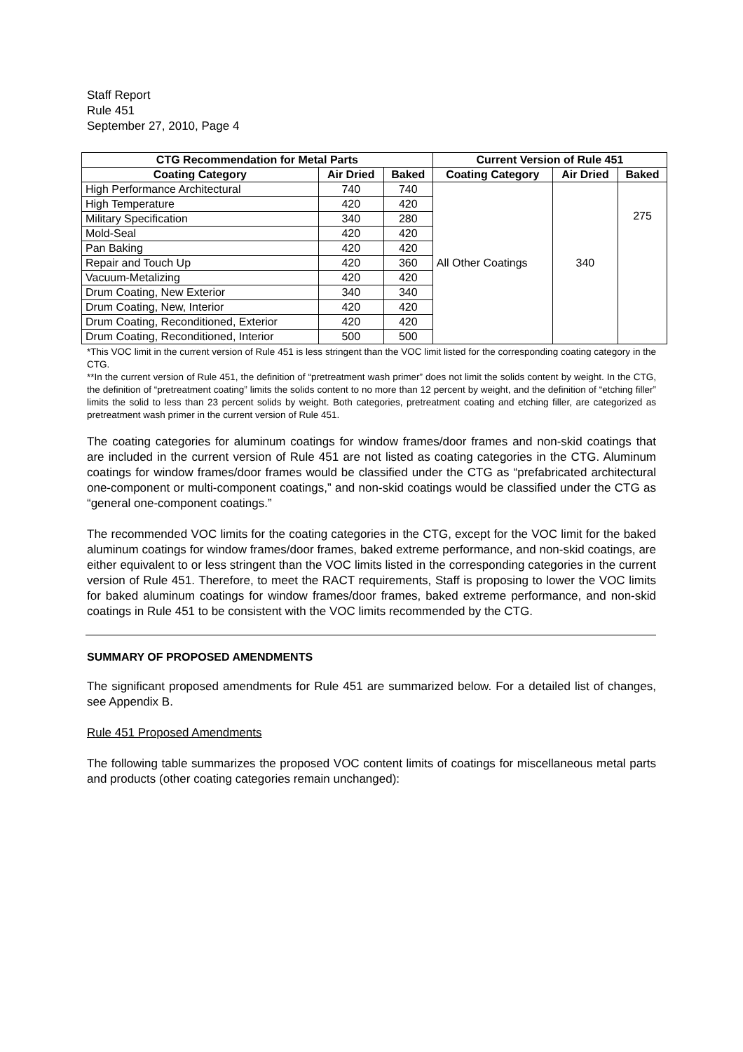Staff Report
Rule 451
September 27, 2010, Page 4
| CTG Recommendation for Metal Parts | | | Current Version of Rule 451 | | |
| --- | --- | --- | --- | --- | --- |
| Coating Category | Air Dried | Baked | Coating Category | Air Dried | Baked |
| High Performance Architectural | 740 | 740 | All Other Coatings | 340 | 275 |
| High Temperature | 420 | 420 | | | |
| Military Specification | 340 | 280 | | | |
| Mold-Seal | 420 | 420 | | | |
| Pan Baking | 420 | 420 | | | |
| Repair and Touch Up | 420 | 360 | | | |
| Vacuum-Metalizing | 420 | 420 | | | |
| Drum Coating, New Exterior | 340 | 340 | | | |
| Drum Coating, New, Interior | 420 | 420 | | | |
| Drum Coating, Reconditioned, Exterior | 420 | 420 | | | |
| Drum Coating, Reconditioned, Interior | 500 | 500 | | | |
*This VOC limit in the current version of Rule 451 is less stringent than the VOC limit listed for the corresponding coating category in the CTG.
**In the current version of Rule 451, the definition of “pretreatment wash primer” does not limit the solids content by weight. In the CTG, the definition of “pretreatment coating” limits the solids content to no more than 12 percent by weight, and the definition of “etching filler” limits the solid to less than 23 percent solids by weight. Both categories, pretreatment coating and etching filler, are categorized as pretreatment wash primer in the current version of Rule 451.
The coating categories for aluminum coatings for window frames/door frames and non-skid coatings that are included in the current version of Rule 451 are not listed as coating categories in the CTG. Aluminum coatings for window frames/door frames would be classified under the CTG as “prefabricated architectural one-component or multi-component coatings,” and non-skid coatings would be classified under the CTG as “general one-component coatings.”
The recommended VOC limits for the coating categories in the CTG, except for the VOC limit for the baked aluminum coatings for window frames/door frames, baked extreme performance, and non-skid coatings, are either equivalent to or less stringent than the VOC limits listed in the corresponding categories in the current version of Rule 451. Therefore, to meet the RACT requirements, Staff is proposing to lower the VOC limits for baked aluminum coatings for window frames/door frames, baked extreme performance, and non-skid coatings in Rule 451 to be consistent with the VOC limits recommended by the CTG.
SUMMARY OF PROPOSED AMENDMENTS
The significant proposed amendments for Rule 451 are summarized below. For a detailed list of changes, see Appendix B.
Rule 451 Proposed Amendments
The following table summarizes the proposed VOC content limits of coatings for miscellaneous metal parts and products (other coating categories remain unchanged):